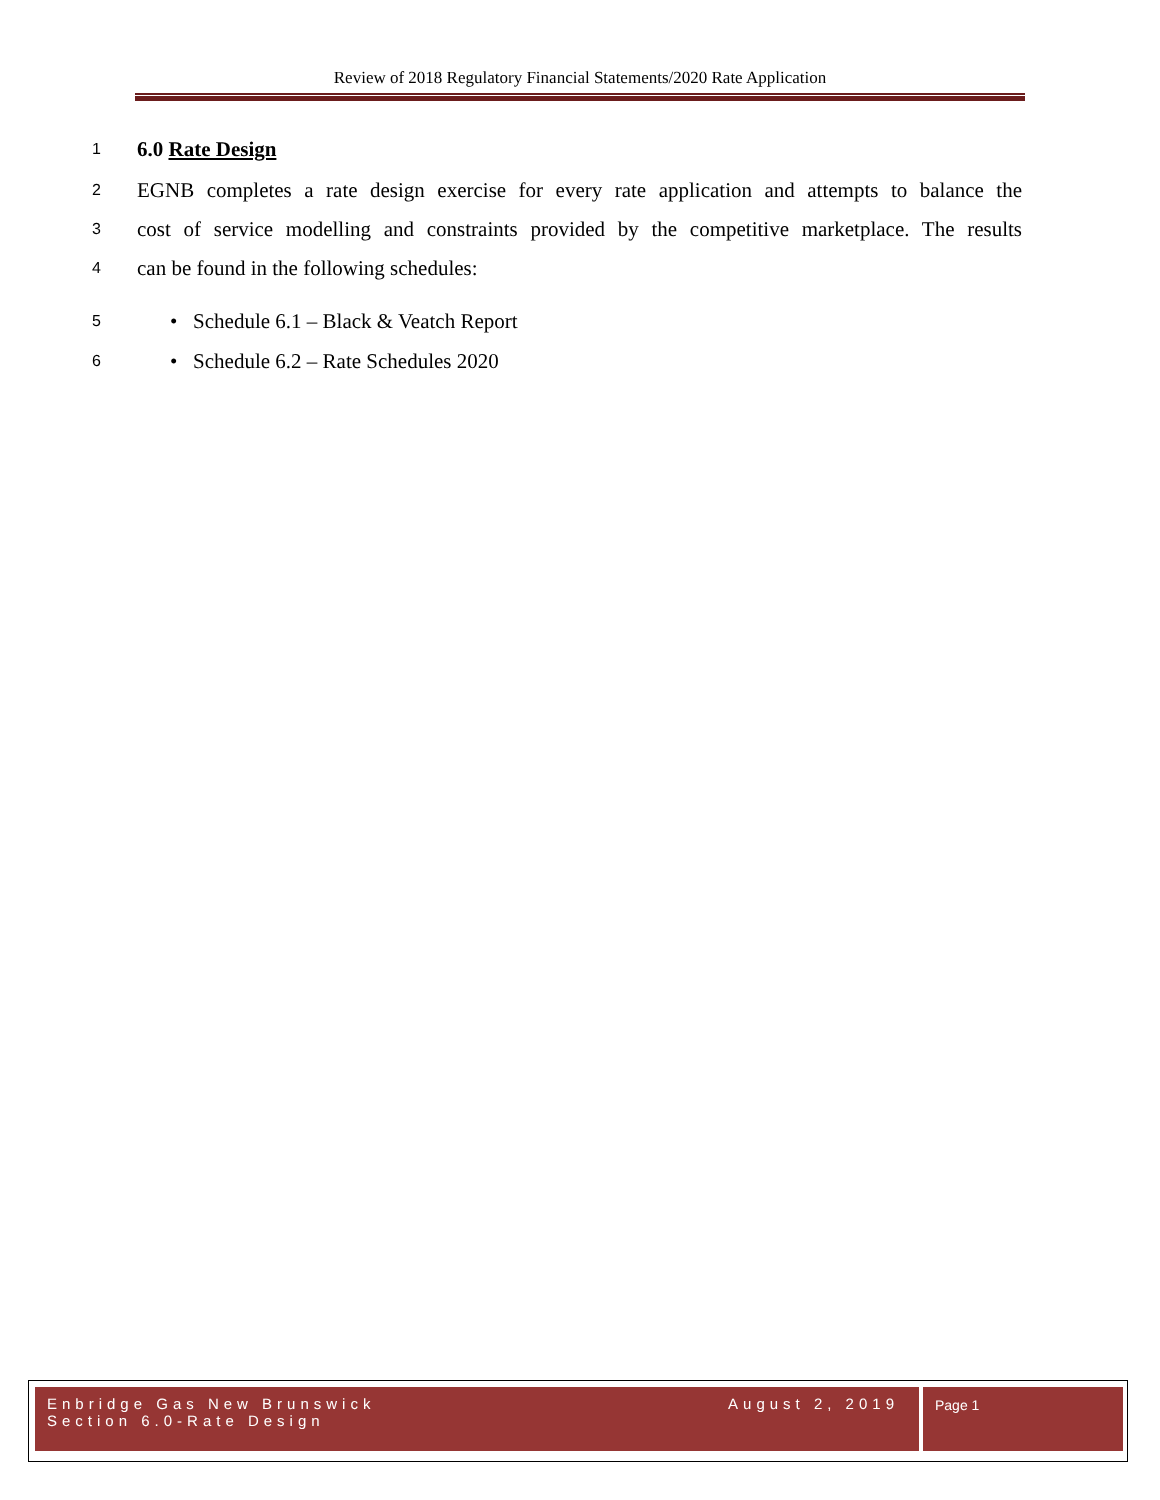Review of 2018 Regulatory Financial Statements/2020 Rate Application
1 6.0 Rate Design
2 EGNB completes a rate design exercise for every rate application and attempts to balance the
3 cost of service modelling and constraints provided by the competitive marketplace. The results
4 can be found in the following schedules:
5 • Schedule 6.1 – Black & Veatch Report
6 • Schedule 6.2 – Rate Schedules 2020
Enbridge Gas New Brunswick August 2, 2019
Section 6.0-Rate Design
Page 1